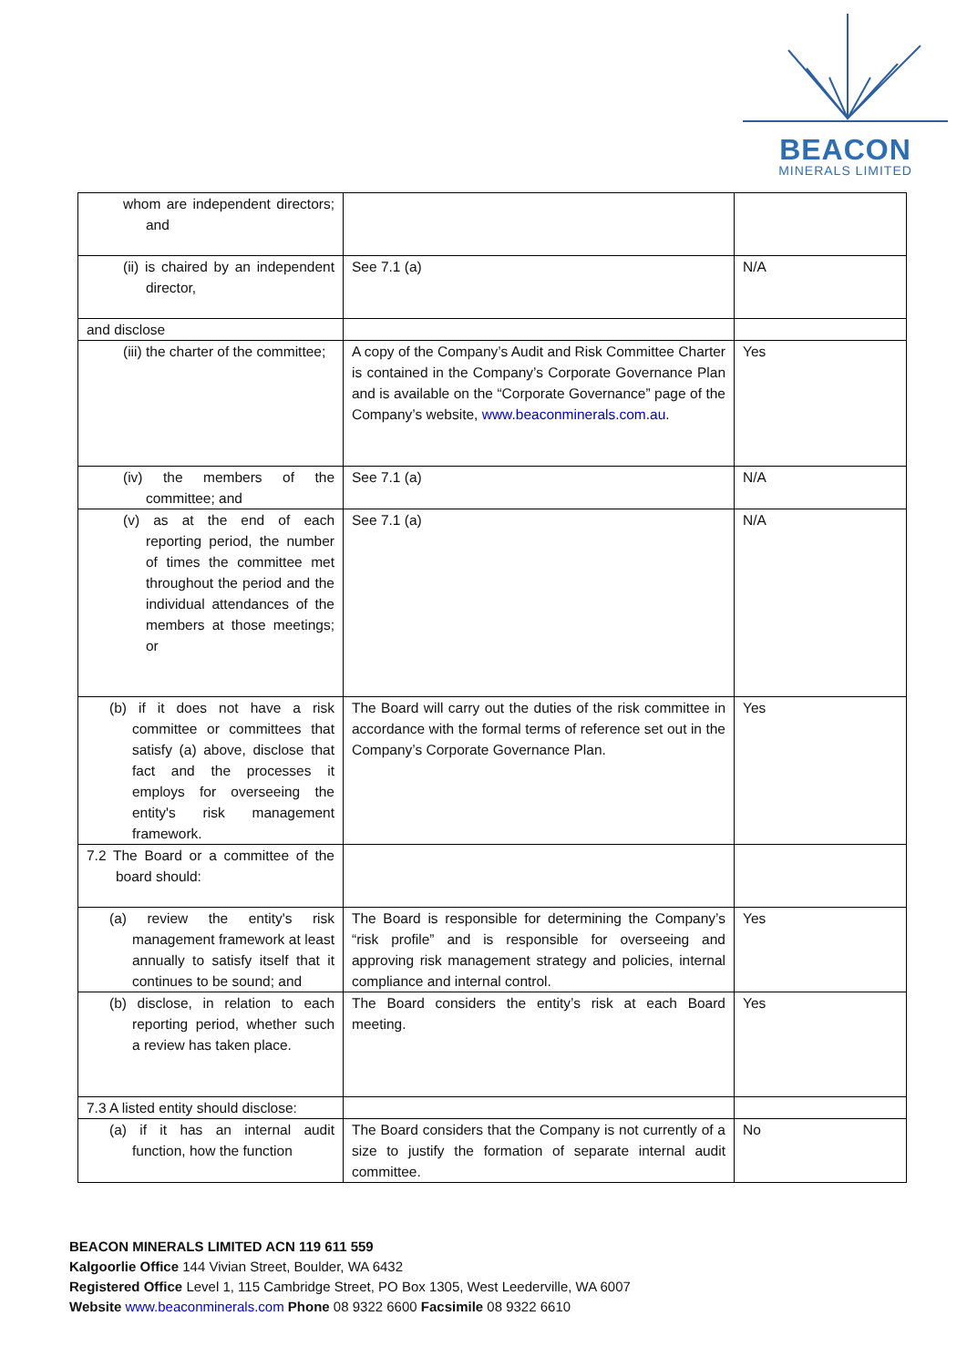BEACON
MINERALS LIMITED
| whom are independent directors; and | | |
| (ii) is chaired by an independent director, | See 7.1 (a) | N/A |
| and disclose | | |
| (iii) the charter of the committee; | A copy of the Company’s Audit and Risk Committee Charter is contained in the Company’s Corporate Governance Plan and is available on the “Corporate Governance” page of the Company’s website, www.beaconminerals.com.au . | Yes |
| (iv) the members of the committee; and | See 7.1 (a) | N/A |
| (v) as at the end of each reporting period, the number of times the committee met throughout the period and the individual attendances of the members at those meetings; or | See 7.1 (a) | N/A |
| (b) if it does not have a risk committee or committees that satisfy (a) above, disclose that fact and the processes it employs for overseeing the entity's risk management framework. | The Board will carry out the duties of the risk committee in accordance with the formal terms of reference set out in the Company’s Corporate Governance Plan. | Yes |
| 7.2 The Board or a committee of the board should: | | |
| (a) review the entity's risk management framework at least annually to satisfy itself that it continues to be sound; and | The Board is responsible for determining the Company’s “risk profile” and is responsible for overseeing and approving risk management strategy and policies, internal compliance and internal control. | Yes |
| (b) disclose, in relation to each reporting period, whether such a review has taken place. | The Board considers the entity’s risk at each Board meeting. | Yes |
| 7.3 A listed entity should disclose: | | |
| (a) if it has an internal audit function, how the function | The Board considers that the Company is not currently of a size to justify the formation of separate internal audit committee. | No |
BEACON MINERALS LIMITED ACN 119 611 559
Kalgoorlie Office 144 Vivian Street, Boulder, WA 6432
Registered Office Level 1, 115 Cambridge Street, PO Box 1305, West Leederville, WA 6007
Website www.beaconminerals.com Phone 08 9322 6600 Facsimile 08 9322 6610